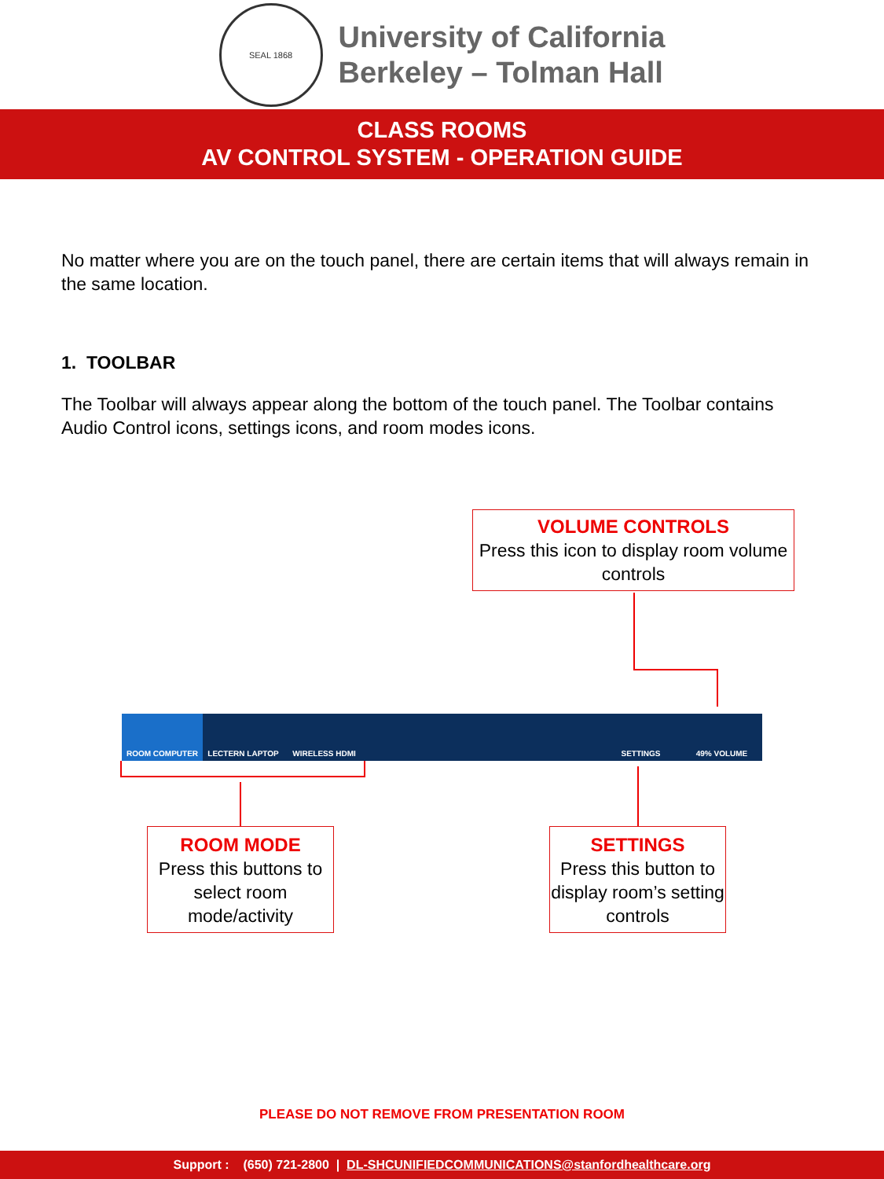SEAL 1868
University of California
Berkeley – Tolman Hall
CLASS ROOMS
AV CONTROL SYSTEM - OPERATION GUIDE
No matter where you are on the touch panel, there are certain items that will always remain in the same location.
1. TOOLBAR
The Toolbar will always appear along the bottom of the touch panel. The Toolbar contains Audio Control icons, settings icons, and room modes icons.
VOLUME CONTROLS
Press this icon to display room volume controls
ROOM COMPUTER LECTERN LAPTOP WIRELESS HDMI SETTINGS 49% VOLUME
ROOM MODE
Press this buttons to select room mode/activity
SETTINGS
Press this button to display room’s setting controls
PLEASE DO NOT REMOVE FROM PRESENTATION ROOM
Support : (650) 721-2800 | DL-SHCUNIFIEDCOMMUNICATIONS@stanfordhealthcare.org